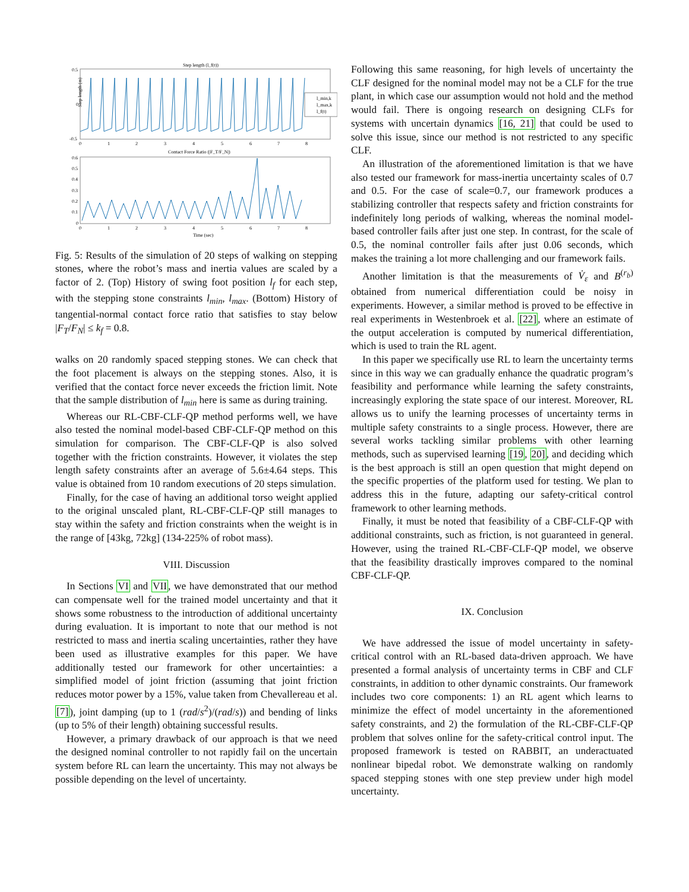Step length (l_f(t))
0.5
0
-0.5
Step length (m)
l_min,k
l_max,k
l_f(t)
0
1
2
3
4
5
6
7
8
Contact Force Ratio (|F_T/F_N|)
0.6
0.5
0.4
0.3
0.2
0.1
0
0
1
2
3
4
5
6
7
8
Time (sec)
Fig. 5: Results of the simulation of 20 steps of walking on stepping stones, where the robot’s mass and inertia values are scaled by a factor of 2. (Top) History of swing foot position l<sub>f</sub> for each step, with the stepping stone constraints l<sub>min</sub>, l<sub>max</sub>. (Bottom) History of tangential-normal contact force ratio that satisfies to stay below |F<sub>T</sub>/F<sub>N</sub>| ≤ k<sub>f</sub> = 0.8.
walks on 20 randomly spaced stepping stones. We can check that the foot placement is always on the stepping stones. Also, it is verified that the contact force never exceeds the friction limit. Note that the sample distribution of l<sub>min</sub> here is same as during training.
Whereas our RL-CBF-CLF-QP method performs well, we have also tested the nominal model-based CBF-CLF-QP method on this simulation for comparison. The CBF-CLF-QP is also solved together with the friction constraints. However, it violates the step length safety constraints after an average of 5.6±4.64 steps. This value is obtained from 10 random executions of 20 steps simulation.
Finally, for the case of having an additional torso weight applied to the original unscaled plant, RL-CBF-CLF-QP still manages to stay within the safety and friction constraints when the weight is in the range of [43kg, 72kg] (134-225% of robot mass).
VIII. Discussion
In Sections VI and VII, we have demonstrated that our method can compensate well for the trained model uncertainty and that it shows some robustness to the introduction of additional uncertainty during evaluation. It is important to note that our method is not restricted to mass and inertia scaling uncertainties, rather they have been used as illustrative examples for this paper. We have additionally tested our framework for other uncertainties: a simplified model of joint friction (assuming that joint friction reduces motor power by a 15%, value taken from Chevallereau et al. [7]), joint damping (up to 1 (rad/s<sup>2</sup>)/(rad/s)) and bending of links (up to 5% of their length) obtaining successful results.
However, a primary drawback of our approach is that we need the designed nominal controller to not rapidly fail on the uncertain system before RL can learn the uncertainty. This may not always be possible depending on the level of uncertainty.
Following this same reasoning, for high levels of uncertainty the CLF designed for the nominal model may not be a CLF for the true plant, in which case our assumption would not hold and the method would fail. There is ongoing research on designing CLFs for systems with uncertain dynamics [16, 21] that could be used to solve this issue, since our method is not restricted to any specific CLF.
An illustration of the aforementioned limitation is that we have also tested our framework for mass-inertia uncertainty scales of 0.7 and 0.5. For the case of scale=0.7, our framework produces a stabilizing controller that respects safety and friction constraints for indefinitely long periods of walking, whereas the nominal model-based controller fails after just one step. In contrast, for the scale of 0.5, the nominal controller fails after just 0.06 seconds, which makes the training a lot more challenging and our framework fails.
Another limitation is that the measurements of V̇<sub>ε</sub> and B<sup>(r<sub>b</sub>)</sup> obtained from numerical differentiation could be noisy in experiments. However, a similar method is proved to be effective in real experiments in Westenbroek et al. [22], where an estimate of the output acceleration is computed by numerical differentiation, which is used to train the RL agent.
In this paper we specifically use RL to learn the uncertainty terms since in this way we can gradually enhance the quadratic program’s feasibility and performance while learning the safety constraints, increasingly exploring the state space of our interest. Moreover, RL allows us to unify the learning processes of uncertainty terms in multiple safety constraints to a single process. However, there are several works tackling similar problems with other learning methods, such as supervised learning [19, 20], and deciding which is the best approach is still an open question that might depend on the specific properties of the platform used for testing. We plan to address this in the future, adapting our safety-critical control framework to other learning methods.
Finally, it must be noted that feasibility of a CBF-CLF-QP with additional constraints, such as friction, is not guaranteed in general. However, using the trained RL-CBF-CLF-QP model, we observe that the feasibility drastically improves compared to the nominal CBF-CLF-QP.
IX. Conclusion
We have addressed the issue of model uncertainty in safety-critical control with an RL-based data-driven approach. We have presented a formal analysis of uncertainty terms in CBF and CLF constraints, in addition to other dynamic constraints. Our framework includes two core components: 1) an RL agent which learns to minimize the effect of model uncertainty in the aforementioned safety constraints, and 2) the formulation of the RL-CBF-CLF-QP problem that solves online for the safety-critical control input. The proposed framework is tested on RABBIT, an underactuated nonlinear bipedal robot. We demonstrate walking on randomly spaced stepping stones with one step preview under high model uncertainty.